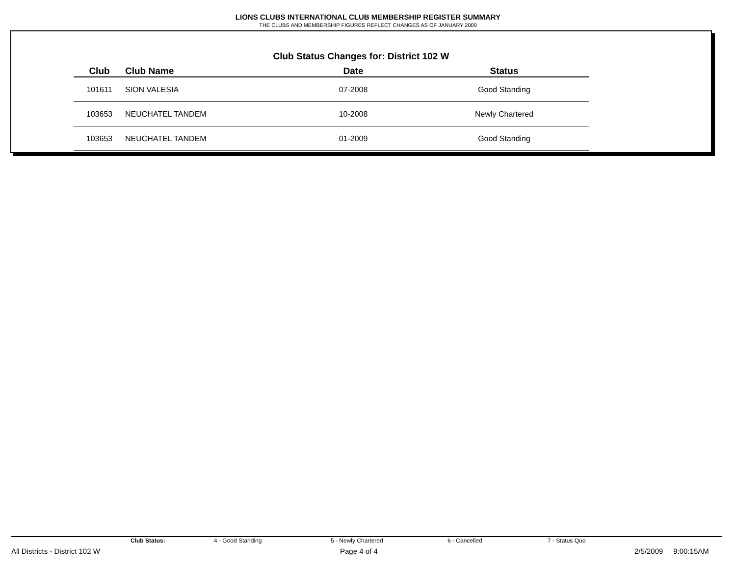LIONS CLUBS INTERNATIONAL CLUB MEMBERSHIP REGISTER SUMMARY
THE CLUBS AND MEMBERSHIP FIGURES REFLECT CHANGES AS OF JANUARY 2009
Club Status Changes for: District 102 W
| Club | Club Name | Date | Status |
| --- | --- | --- | --- |
| 101611 | SION VALESIA | 07-2008 | Good Standing |
| 103653 | NEUCHATEL TANDEM | 10-2008 | Newly Chartered |
| 103653 | NEUCHATEL TANDEM | 01-2009 | Good Standing |
Club Status: 4 - Good Standing 5 - Newly Chartered 6 - Cancelled 7 - Status Quo
All Districts - District 102 W Page 4 of 4 2/5/2009 9:00:15AM